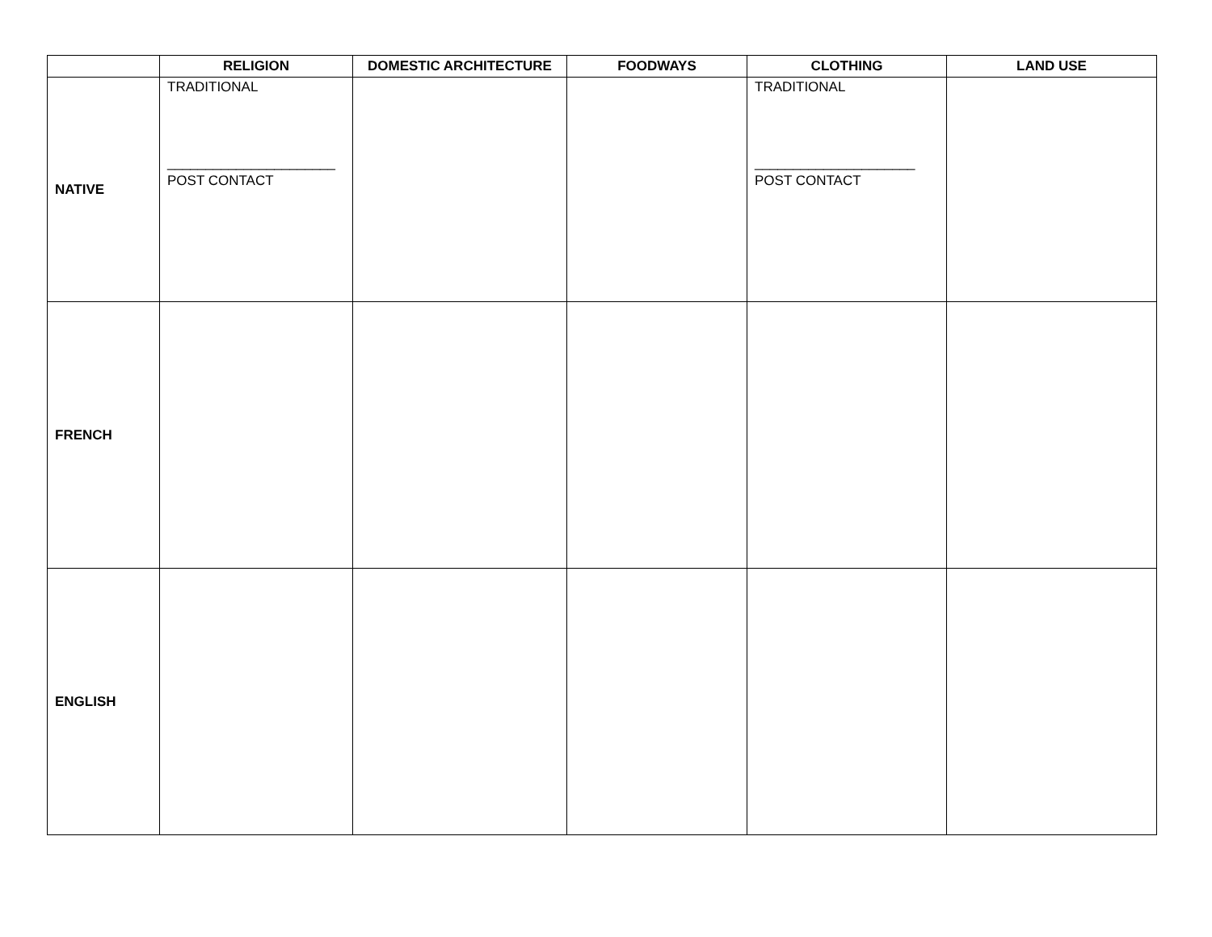| | RELIGION | DOMESTIC ARCHITECTURE | FOODWAYS | CLOTHING | LAND USE |
| --- | --- | --- | --- | --- | --- |
| NATIVE | TRADITIONAL ______________________ POST CONTACT | | | TRADITIONAL _____________________ POST CONTACT | |
| FRENCH | | | | | |
| ENGLISH | | | | | |